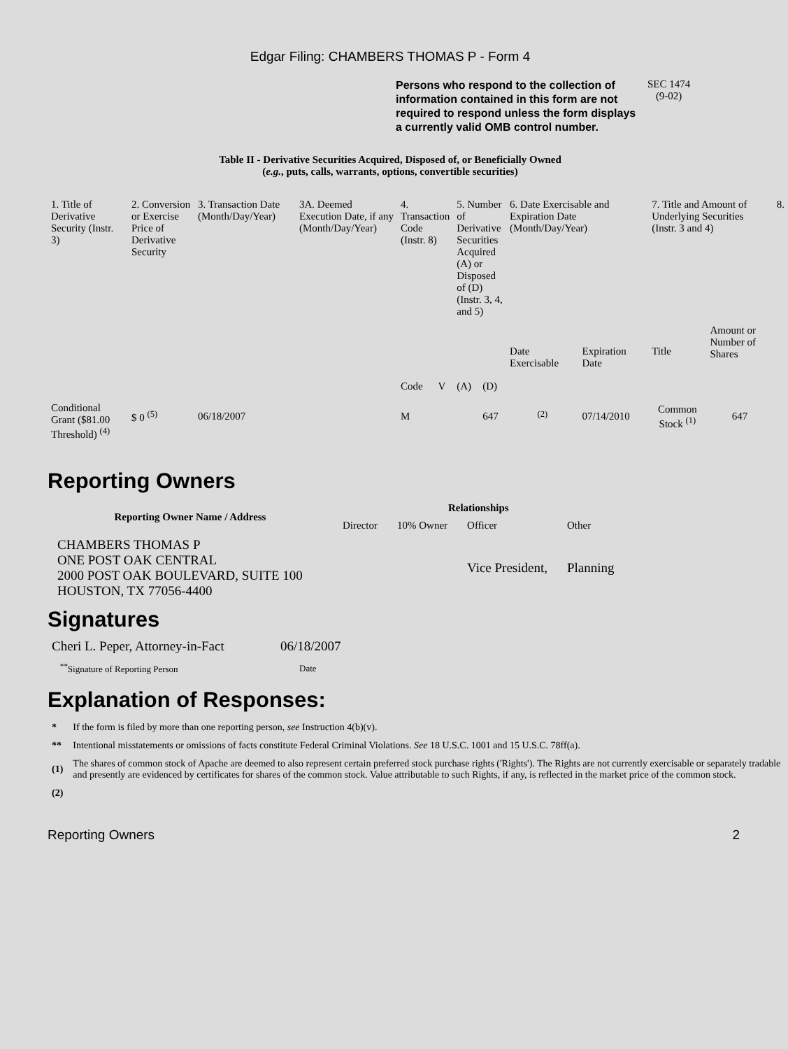Edgar Filing: CHAMBERS THOMAS P - Form 4
Persons who respond to the collection of information contained in this form are not required to respond unless the form displays a currently valid OMB control number.
SEC 1474
(9-02)
Table II - Derivative Securities Acquired, Disposed of, or Beneficially Owned
(e.g., puts, calls, warrants, options, convertible securities)
| 1. Title of Derivative Security (Instr. 3) | 2. Conversion or Exercise Price of Derivative Security | 3. Transaction Date (Month/Day/Year) | 3A. Deemed Execution Date, if any (Month/Day/Year) | 4. Transaction Code (Instr. 8) | | 5. Number of Derivative Securities Acquired (A) or Disposed of (D) (Instr. 3, 4, and 5) | | 6. Date Exercisable and Expiration Date (Month/Day/Year) | | 7. Title and Amount of Underlying Securities (Instr. 3 and 4) | | 8. |
| | | | | Code | V | (A) | (D) | Date Exercisable | Expiration Date | Title | Amount or Number of Shares | |
| Conditional Grant ($81.00 Threshold) <sup>(4)</sup> | $ 0 <sup>(5)</sup> | 06/18/2007 | | M | | | 647 | <sup>(2)</sup> | 07/14/2010 | Common Stock <sup>(1)</sup> | 647 | |
Reporting Owners
| Reporting Owner Name / Address | Relationships | | | |
| --- | --- | --- | --- | --- |
| | Director | 10% Owner | Officer | Other |
| CHAMBERS THOMAS P ONE POST OAK CENTRAL 2000 POST OAK BOULEVARD, SUITE 100 HOUSTON, TX 77056-4400 | | | Vice President, | Planning |
Signatures
| Cheri L. Peper, Attorney-in-Fact | 06/18/2007 |
| <sup>**</sup> Signature of Reporting Person | Date |
Explanation of Responses:
| * | If the form is filed by more than one reporting person, see Instruction 4(b)(v). |
| ** | Intentional misstatements or omissions of facts constitute Federal Criminal Violations. See 18 U.S.C. 1001 and 15 U.S.C. 78ff(a). |
| (1) | The shares of common stock of Apache are deemed to also represent certain preferred stock purchase rights ('Rights'). The Rights are not currently exercisable or separately tradable and presently are evidenced by certificates for shares of the common stock. Value attributable to such Rights, if any, is reflected in the market price of the common stock. |
| (2) | |
Reporting Owners 2